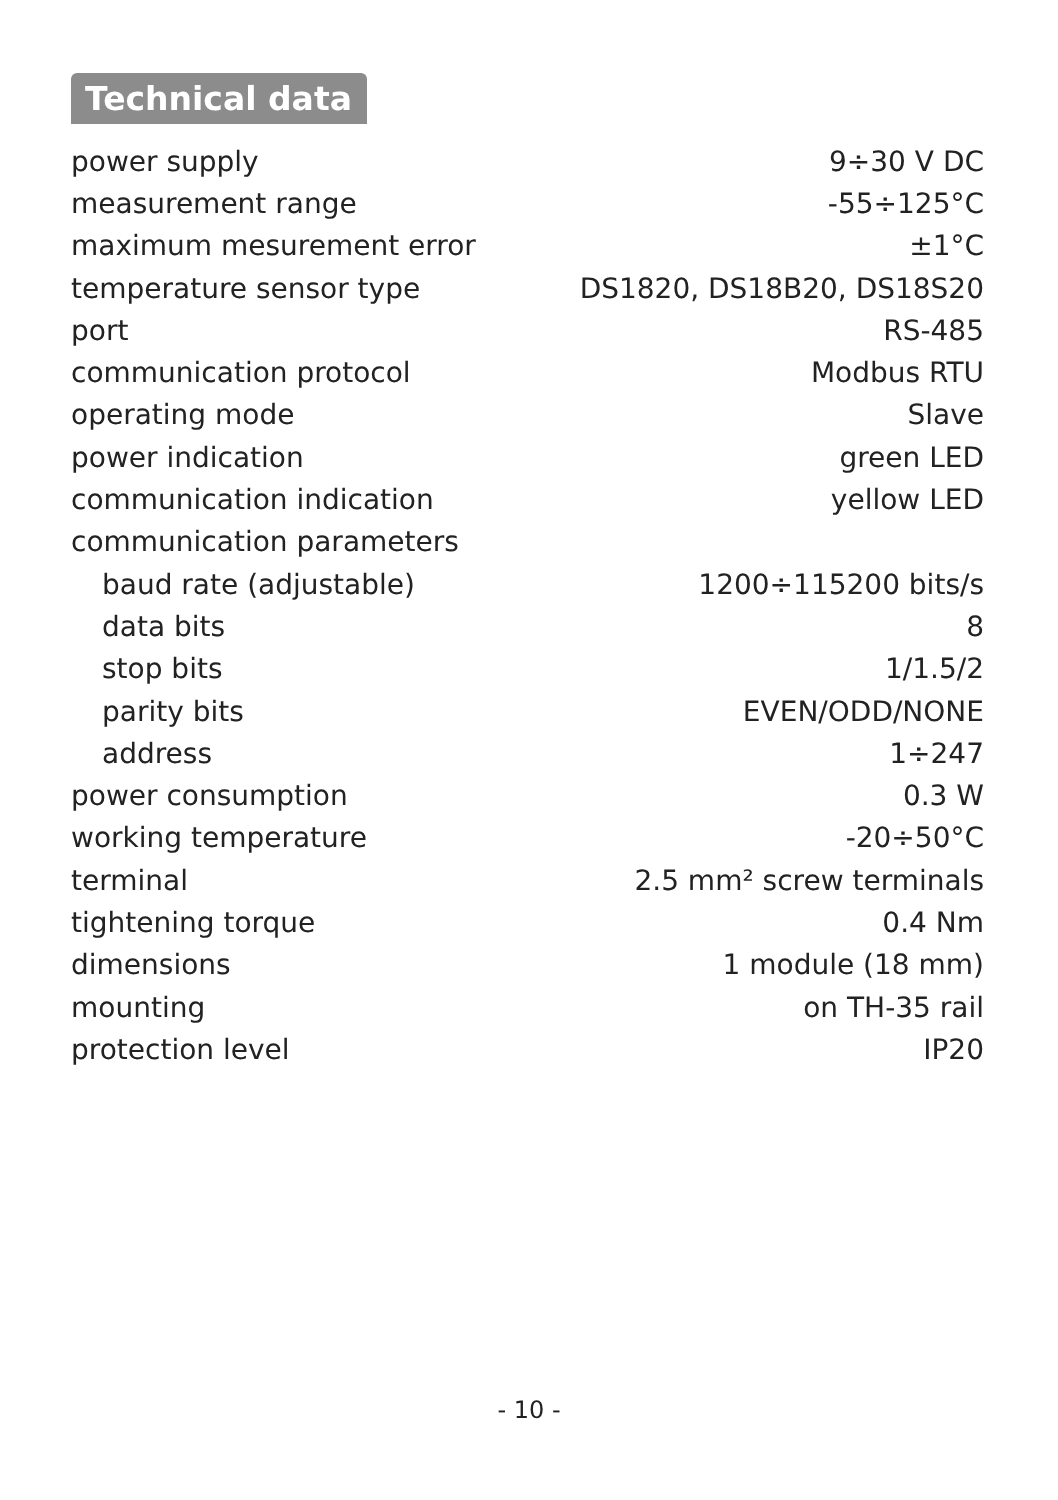Technical data
| power supply | 9÷30 V DC |
| measurement range | -55÷125°C |
| maximum mesurement error | ±1°C |
| temperature sensor type | DS1820, DS18B20, DS18S20 |
| port | RS-485 |
| communication protocol | Modbus RTU |
| operating mode | Slave |
| power indication | green LED |
| communication indication | yellow LED |
| communication parameters | |
| baud rate (adjustable) | 1200÷115200 bits/s |
| data bits | 8 |
| stop bits | 1/1.5/2 |
| parity bits | EVEN/ODD/NONE |
| address | 1÷247 |
| power consumption | 0.3 W |
| working temperature | -20÷50°C |
| terminal | 2.5 mm² screw terminals |
| tightening torque | 0.4 Nm |
| dimensions | 1 module (18 mm) |
| mounting | on TH-35 rail |
| protection level | IP20 |
- 10 -